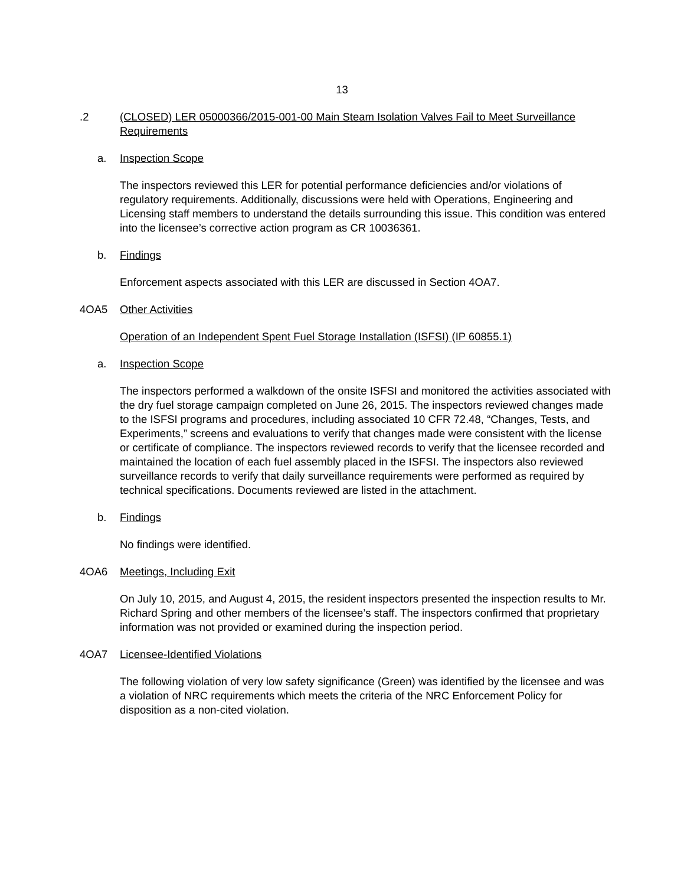13
.2 (CLOSED) LER 05000366/2015-001-00 Main Steam Isolation Valves Fail to Meet Surveillance Requirements
a. Inspection Scope
The inspectors reviewed this LER for potential performance deficiencies and/or violations of regulatory requirements. Additionally, discussions were held with Operations, Engineering and Licensing staff members to understand the details surrounding this issue. This condition was entered into the licensee’s corrective action program as CR 10036361.
b. Findings
Enforcement aspects associated with this LER are discussed in Section 4OA7.
4OA5 Other Activities
Operation of an Independent Spent Fuel Storage Installation (ISFSI) (IP 60855.1)
a. Inspection Scope
The inspectors performed a walkdown of the onsite ISFSI and monitored the activities associated with the dry fuel storage campaign completed on June 26, 2015. The inspectors reviewed changes made to the ISFSI programs and procedures, including associated 10 CFR 72.48, “Changes, Tests, and Experiments,” screens and evaluations to verify that changes made were consistent with the license or certificate of compliance. The inspectors reviewed records to verify that the licensee recorded and maintained the location of each fuel assembly placed in the ISFSI. The inspectors also reviewed surveillance records to verify that daily surveillance requirements were performed as required by technical specifications. Documents reviewed are listed in the attachment.
b. Findings
No findings were identified.
4OA6 Meetings, Including Exit
On July 10, 2015, and August 4, 2015, the resident inspectors presented the inspection results to Mr. Richard Spring and other members of the licensee’s staff. The inspectors confirmed that proprietary information was not provided or examined during the inspection period.
4OA7 Licensee-Identified Violations
The following violation of very low safety significance (Green) was identified by the licensee and was a violation of NRC requirements which meets the criteria of the NRC Enforcement Policy for disposition as a non-cited violation.